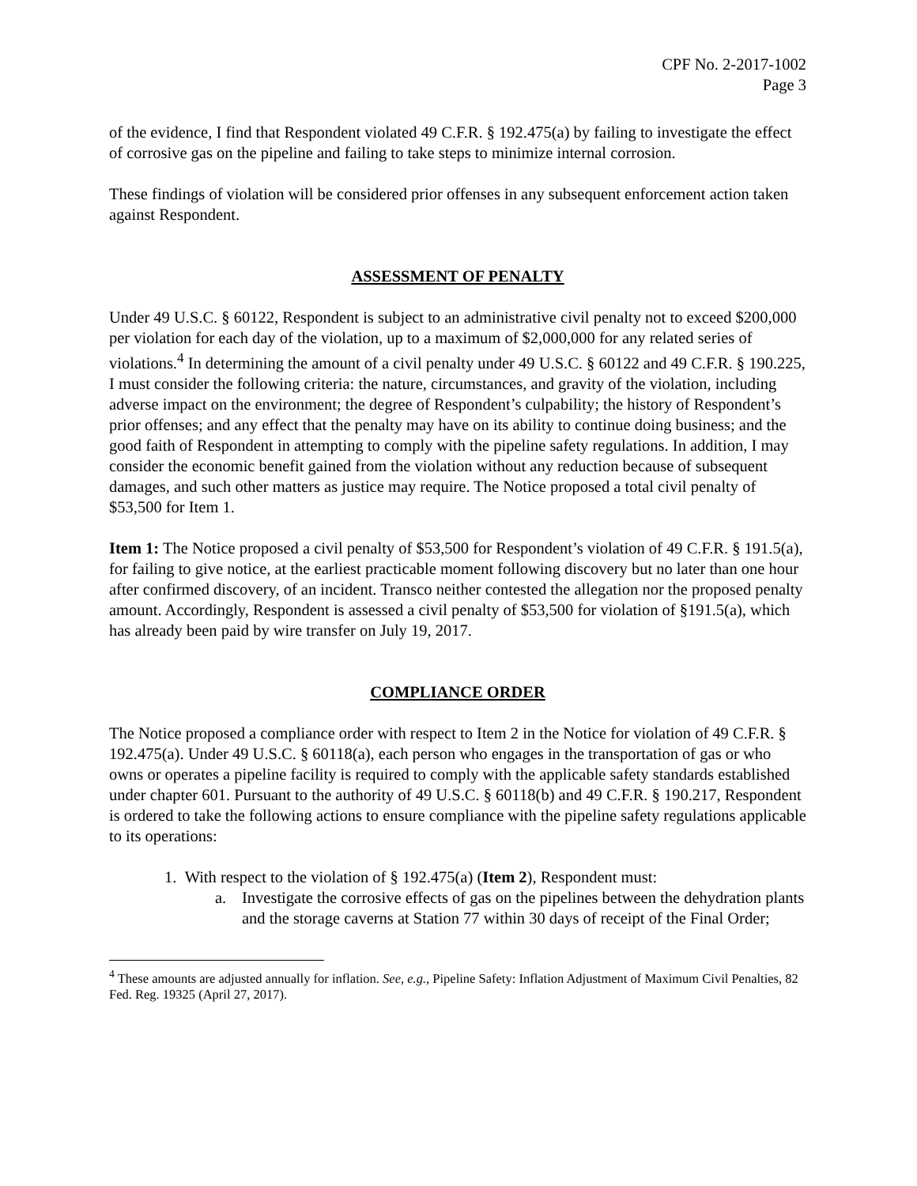CPF No. 2-2017-1002
Page 3
of the evidence, I find that Respondent violated 49 C.F.R. § 192.475(a) by failing to investigate the effect of corrosive gas on the pipeline and failing to take steps to minimize internal corrosion.
These findings of violation will be considered prior offenses in any subsequent enforcement action taken against Respondent.
ASSESSMENT OF PENALTY
Under 49 U.S.C. § 60122, Respondent is subject to an administrative civil penalty not to exceed $200,000 per violation for each day of the violation, up to a maximum of $2,000,000 for any related series of violations.<sup>4</sup> In determining the amount of a civil penalty under 49 U.S.C. § 60122 and 49 C.F.R. § 190.225, I must consider the following criteria: the nature, circumstances, and gravity of the violation, including adverse impact on the environment; the degree of Respondent’s culpability; the history of Respondent’s prior offenses; and any effect that the penalty may have on its ability to continue doing business; and the good faith of Respondent in attempting to comply with the pipeline safety regulations. In addition, I may consider the economic benefit gained from the violation without any reduction because of subsequent damages, and such other matters as justice may require. The Notice proposed a total civil penalty of $53,500 for Item 1.
Item 1: The Notice proposed a civil penalty of $53,500 for Respondent’s violation of 49 C.F.R. § 191.5(a), for failing to give notice, at the earliest practicable moment following discovery but no later than one hour after confirmed discovery, of an incident. Transco neither contested the allegation nor the proposed penalty amount. Accordingly, Respondent is assessed a civil penalty of $53,500 for violation of §191.5(a), which has already been paid by wire transfer on July 19, 2017.
COMPLIANCE ORDER
The Notice proposed a compliance order with respect to Item 2 in the Notice for violation of 49 C.F.R. § 192.475(a). Under 49 U.S.C. § 60118(a), each person who engages in the transportation of gas or who owns or operates a pipeline facility is required to comply with the applicable safety standards established under chapter 601. Pursuant to the authority of 49 U.S.C. § 60118(b) and 49 C.F.R. § 190.217, Respondent is ordered to take the following actions to ensure compliance with the pipeline safety regulations applicable to its operations:
1. With respect to the violation of § 192.475(a) (Item 2), Respondent must:
a. Investigate the corrosive effects of gas on the pipelines between the dehydration plants and the storage caverns at Station 77 within 30 days of receipt of the Final Order;
<sup>4</sup> These amounts are adjusted annually for inflation. See, e.g., Pipeline Safety: Inflation Adjustment of Maximum Civil Penalties, 82 Fed. Reg. 19325 (April 27, 2017).